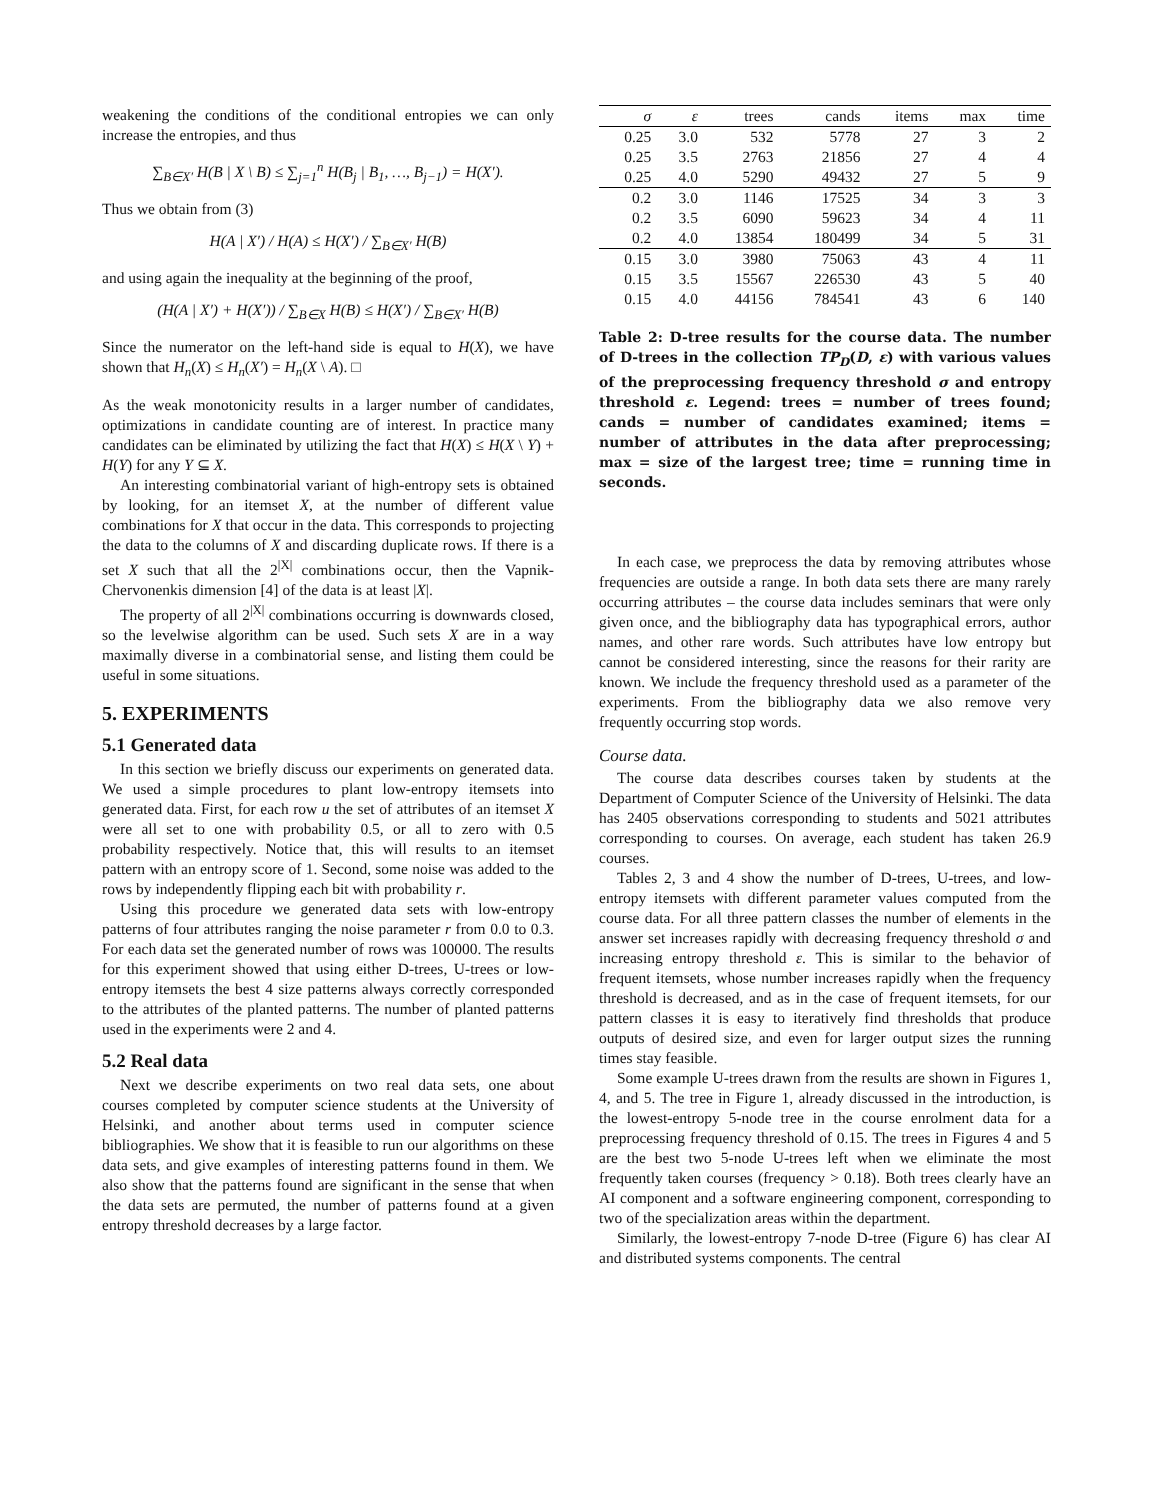weakening the conditions of the conditional entropies we can only increase the entropies, and thus
∑<sub>B∈X′</sub> H(B | X \ B) ≤ ∑<sub>j=1</sub><sup>n</sup> H(B<sub>j</sub> | B<sub>1</sub>, …, B<sub>j−1</sub>) = H(X′).
Thus we obtain from (3)
H(A | X′) / H(A) ≤ H(X′) / ∑<sub>B∈X′</sub> H(B)
and using again the inequality at the beginning of the proof,
(H(A | X′) + H(X′)) / ∑<sub>B∈X</sub> H(B) ≤ H(X′) / ∑<sub>B∈X′</sub> H(B)
Since the numerator on the left-hand side is equal to H(X), we have shown that H<sub>n</sub>(X) ≤ H<sub>n</sub>(X′) = H<sub>n</sub>(X \ A). □
As the weak monotonicity results in a larger number of candidates, optimizations in candidate counting are of interest. In practice many candidates can be eliminated by utilizing the fact that H(X) ≤ H(X \ Y) + H(Y) for any Y ⊆ X.
An interesting combinatorial variant of high-entropy sets is obtained by looking, for an itemset X, at the number of different value combinations for X that occur in the data. This corresponds to projecting the data to the columns of X and discarding duplicate rows. If there is a set X such that all the 2<sup>|X|</sup> combinations occur, then the Vapnik-Chervonenkis dimension [4] of the data is at least |X|.
The property of all 2<sup>|X|</sup> combinations occurring is downwards closed, so the levelwise algorithm can be used. Such sets X are in a way maximally diverse in a combinatorial sense, and listing them could be useful in some situations.
5. EXPERIMENTS
5.1 Generated data
In this section we briefly discuss our experiments on generated data. We used a simple procedures to plant low-entropy itemsets into generated data. First, for each row u the set of attributes of an itemset X were all set to one with probability 0.5, or all to zero with 0.5 probability respectively. Notice that, this will results to an itemset pattern with an entropy score of 1. Second, some noise was added to the rows by independently flipping each bit with probability r.
Using this procedure we generated data sets with low-entropy patterns of four attributes ranging the noise parameter r from 0.0 to 0.3. For each data set the generated number of rows was 100000. The results for this experiment showed that using either D-trees, U-trees or low-entropy itemsets the best 4 size patterns always correctly corresponded to the attributes of the planted patterns. The number of planted patterns used in the experiments were 2 and 4.
5.2 Real data
Next we describe experiments on two real data sets, one about courses completed by computer science students at the University of Helsinki, and another about terms used in computer science bibliographies. We show that it is feasible to run our algorithms on these data sets, and give examples of interesting patterns found in them. We also show that the patterns found are significant in the sense that when the data sets are permuted, the number of patterns found at a given entropy threshold decreases by a large factor.
| σ | ε | trees | cands | items | max | time |
| --- | --- | --- | --- | --- | --- | --- |
| 0.25 | 3.0 | 532 | 5778 | 27 | 3 | 2 |
| 0.25 | 3.5 | 2763 | 21856 | 27 | 4 | 4 |
| 0.25 | 4.0 | 5290 | 49432 | 27 | 5 | 9 |
| 0.2 | 3.0 | 1146 | 17525 | 34 | 3 | 3 |
| 0.2 | 3.5 | 6090 | 59623 | 34 | 4 | 11 |
| 0.2 | 4.0 | 13854 | 180499 | 34 | 5 | 31 |
| 0.15 | 3.0 | 3980 | 75063 | 43 | 4 | 11 |
| 0.15 | 3.5 | 15567 | 226530 | 43 | 5 | 40 |
| 0.15 | 4.0 | 44156 | 784541 | 43 | 6 | 140 |
Table 2: D-tree results for the course data. The number of D-trees in the collection TP<sub>D</sub>(D, ε) with various values of the preprocessing frequency threshold σ and entropy threshold ε. Legend: trees = number of trees found; cands = number of candidates examined; items = number of attributes in the data after preprocessing; max = size of the largest tree; time = running time in seconds.
In each case, we preprocess the data by removing attributes whose frequencies are outside a range. In both data sets there are many rarely occurring attributes – the course data includes seminars that were only given once, and the bibliography data has typographical errors, author names, and other rare words. Such attributes have low entropy but cannot be considered interesting, since the reasons for their rarity are known. We include the frequency threshold used as a parameter of the experiments. From the bibliography data we also remove very frequently occurring stop words.
Course data.
The course data describes courses taken by students at the Department of Computer Science of the University of Helsinki. The data has 2405 observations corresponding to students and 5021 attributes corresponding to courses. On average, each student has taken 26.9 courses.
Tables 2, 3 and 4 show the number of D-trees, U-trees, and low-entropy itemsets with different parameter values computed from the course data. For all three pattern classes the number of elements in the answer set increases rapidly with decreasing frequency threshold σ and increasing entropy threshold ε. This is similar to the behavior of frequent itemsets, whose number increases rapidly when the frequency threshold is decreased, and as in the case of frequent itemsets, for our pattern classes it is easy to iteratively find thresholds that produce outputs of desired size, and even for larger output sizes the running times stay feasible.
Some example U-trees drawn from the results are shown in Figures 1, 4, and 5. The tree in Figure 1, already discussed in the introduction, is the lowest-entropy 5-node tree in the course enrolment data for a preprocessing frequency threshold of 0.15. The trees in Figures 4 and 5 are the best two 5-node U-trees left when we eliminate the most frequently taken courses (frequency > 0.18). Both trees clearly have an AI component and a software engineering component, corresponding to two of the specialization areas within the department.
Similarly, the lowest-entropy 7-node D-tree (Figure 6) has clear AI and distributed systems components. The central